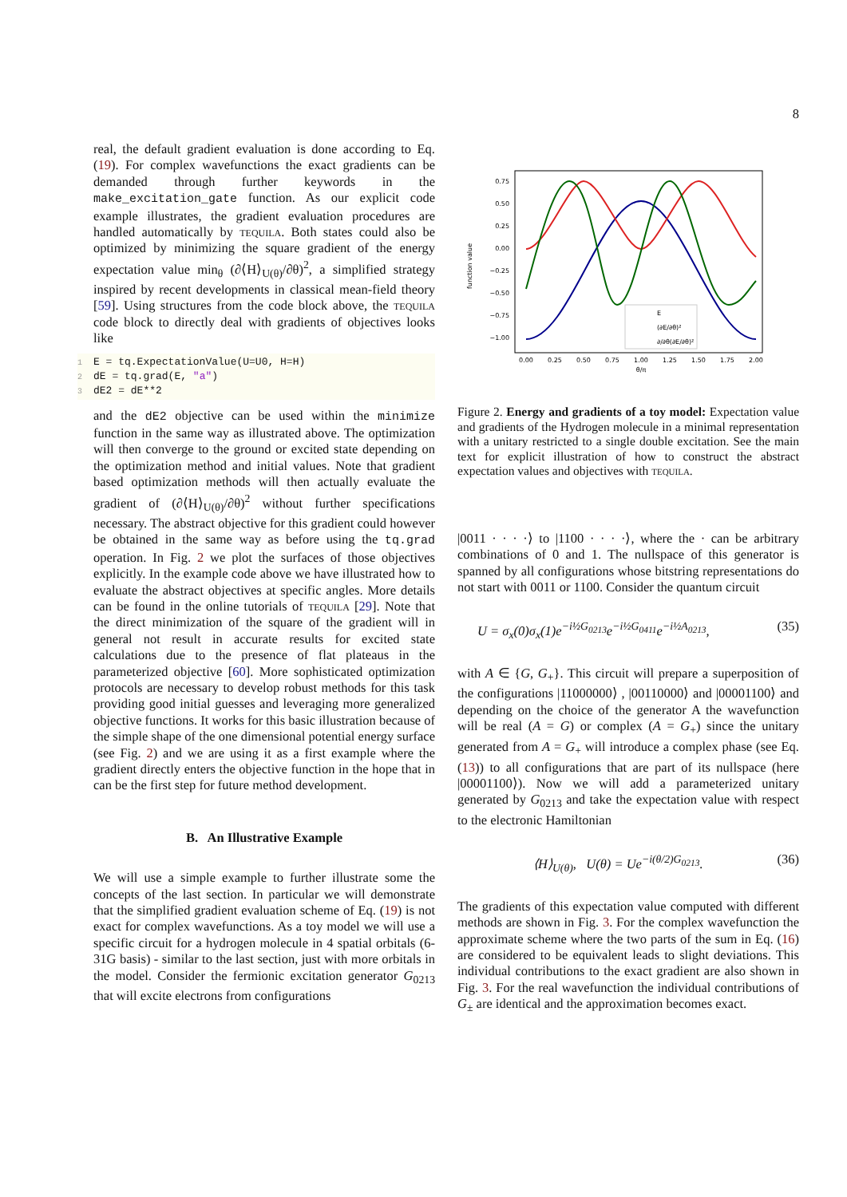8
real, the default gradient evaluation is done according to Eq. (19). For complex wavefunctions the exact gradients can be demanded through further keywords in the make_excitation_gate function. As our explicit code example illustrates, the gradient evaluation procedures are handled automatically by tequila. Both states could also be optimized by minimizing the square gradient of the energy expectation value min<sub>θ</sub> (∂⟨H⟩<sub>U(θ)</sub>/∂θ)<sup>2</sup>, a simplified strategy inspired by recent developments in classical mean-field theory [59]. Using structures from the code block above, the tequila code block to directly deal with gradients of objectives looks like
1 E = tq.ExpectationValue(U=U0, H=H)
2 dE = tq.grad(E, "a")
3 dE2 = dE**2
and the dE2 objective can be used within the minimize function in the same way as illustrated above. The optimization will then converge to the ground or excited state depending on the optimization method and initial values. Note that gradient based optimization methods will then actually evaluate the gradient of (∂⟨H⟩<sub>U(θ)</sub>/∂θ)<sup>2</sup> without further specifications necessary. The abstract objective for this gradient could however be obtained in the same way as before using the tq.grad operation. In Fig. 2 we plot the surfaces of those objectives explicitly. In the example code above we have illustrated how to evaluate the abstract objectives at specific angles. More details can be found in the online tutorials of tequila [29]. Note that the direct minimization of the square of the gradient will in general not result in accurate results for excited state calculations due to the presence of flat plateaus in the parameterized objective [60]. More sophisticated optimization protocols are necessary to develop robust methods for this task providing good initial guesses and leveraging more generalized objective functions. It works for this basic illustration because of the simple shape of the one dimensional potential energy surface (see Fig. 2) and we are using it as a first example where the gradient directly enters the objective function in the hope that in can be the first step for future method development.
B. An Illustrative Example
We will use a simple example to further illustrate some the concepts of the last section. In particular we will demonstrate that the simplified gradient evaluation scheme of Eq. (19) is not exact for complex wavefunctions. As a toy model we will use a specific circuit for a hydrogen molecule in 4 spatial orbitals (6-31G basis) - similar to the last section, just with more orbitals in the model. Consider the fermionic excitation generator G<sub>0213</sub> that will excite electrons from configurations
0.75
0.50
0.25
0.00
−0.25
−0.50
−0.75
−1.00
function value
0.00
0.25
0.50
0.75
1.00
1.25
1.50
1.75
2.00
θ/π
E
(∂E/∂θ)²
∂/∂θ(∂E/∂θ)²
Figure 2. Energy and gradients of a toy model: Expectation value and gradients of the Hydrogen molecule in a minimal representation with a unitary restricted to a single double excitation. See the main text for explicit illustration of how to construct the abstract expectation values and objectives with tequila.
|0011 · · · ·⟩ to |1100 · · · ·⟩, where the · can be arbitrary combinations of 0 and 1. The nullspace of this generator is spanned by all configurations whose bitstring representations do not start with 0011 or 1100. Consider the quantum circuit
U = σ<sub>x</sub>(0)σ<sub>x</sub>(1)e<sup>−i½G<sub>0213</sub></sup>e<sup>−i½G<sub>0411</sub></sup>e<sup>−i½A<sub>0213</sub></sup>, (35)
with A ∈ {G, G<sub>+</sub>}. This circuit will prepare a superposition of the configurations |11000000⟩ , |00110000⟩ and |00001100⟩ and depending on the choice of the generator A the wavefunction will be real (A = G) or complex (A = G<sub>+</sub>) since the unitary generated from A = G<sub>+</sub> will introduce a complex phase (see Eq. (13)) to all configurations that are part of its nullspace (here |00001100⟩). Now we will add a parameterized unitary generated by G<sub>0213</sub> and take the expectation value with respect to the electronic Hamiltonian
⟨H⟩<sub>U(θ)</sub>, U(θ) = Ue<sup>−i(θ/2)G<sub>0213</sub></sup>. (36)
The gradients of this expectation value computed with different methods are shown in Fig. 3. For the complex wavefunction the approximate scheme where the two parts of the sum in Eq. (16) are considered to be equivalent leads to slight deviations. This individual contributions to the exact gradient are also shown in Fig. 3. For the real wavefunction the individual contributions of G<sub>±</sub> are identical and the approximation becomes exact.